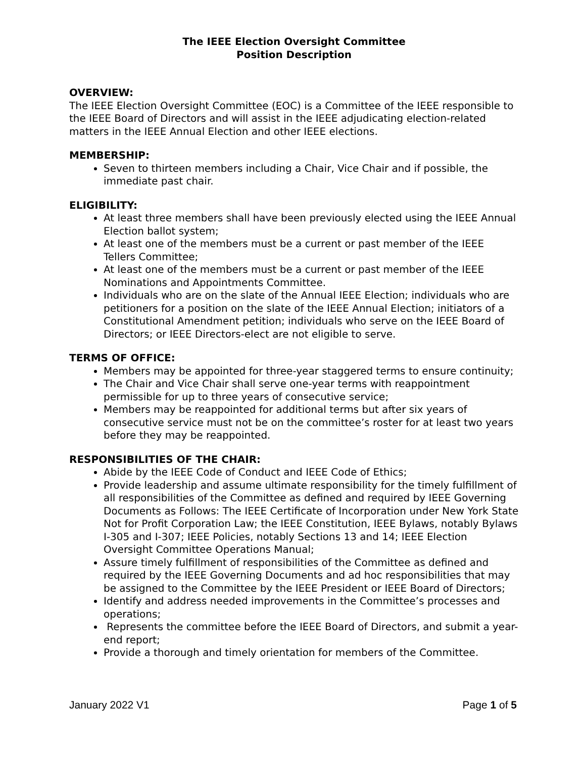The IEEE Election Oversight Committee
Position Description
OVERVIEW:
The IEEE Election Oversight Committee (EOC) is a Committee of the IEEE responsible to the IEEE Board of Directors and will assist in the IEEE adjudicating election-related matters in the IEEE Annual Election and other IEEE elections.
MEMBERSHIP:
Seven to thirteen members including a Chair, Vice Chair and if possible, the immediate past chair.
ELIGIBILITY:
At least three members shall have been previously elected using the IEEE Annual Election ballot system;
At least one of the members must be a current or past member of the IEEE Tellers Committee;
At least one of the members must be a current or past member of the IEEE Nominations and Appointments Committee.
Individuals who are on the slate of the Annual IEEE Election; individuals who are petitioners for a position on the slate of the IEEE Annual Election; initiators of a Constitutional Amendment petition; individuals who serve on the IEEE Board of Directors; or IEEE Directors-elect are not eligible to serve.
TERMS OF OFFICE:
Members may be appointed for three-year staggered terms to ensure continuity;
The Chair and Vice Chair shall serve one-year terms with reappointment permissible for up to three years of consecutive service;
Members may be reappointed for additional terms but after six years of consecutive service must not be on the committee’s roster for at least two years before they may be reappointed.
RESPONSIBILITIES OF THE CHAIR:
Abide by the IEEE Code of Conduct and IEEE Code of Ethics;
Provide leadership and assume ultimate responsibility for the timely fulfillment of all responsibilities of the Committee as defined and required by IEEE Governing Documents as Follows: The IEEE Certificate of Incorporation under New York State Not for Profit Corporation Law; the IEEE Constitution, IEEE Bylaws, notably Bylaws I-305 and I-307; IEEE Policies, notably Sections 13 and 14; IEEE Election Oversight Committee Operations Manual;
Assure timely fulfillment of responsibilities of the Committee as defined and required by the IEEE Governing Documents and ad hoc responsibilities that may be assigned to the Committee by the IEEE President or IEEE Board of Directors;
Identify and address needed improvements in the Committee’s processes and operations;
Represents the committee before the IEEE Board of Directors, and submit a year-end report;
Provide a thorough and timely orientation for members of the Committee.
January 2022 V1 Page 1 of 5